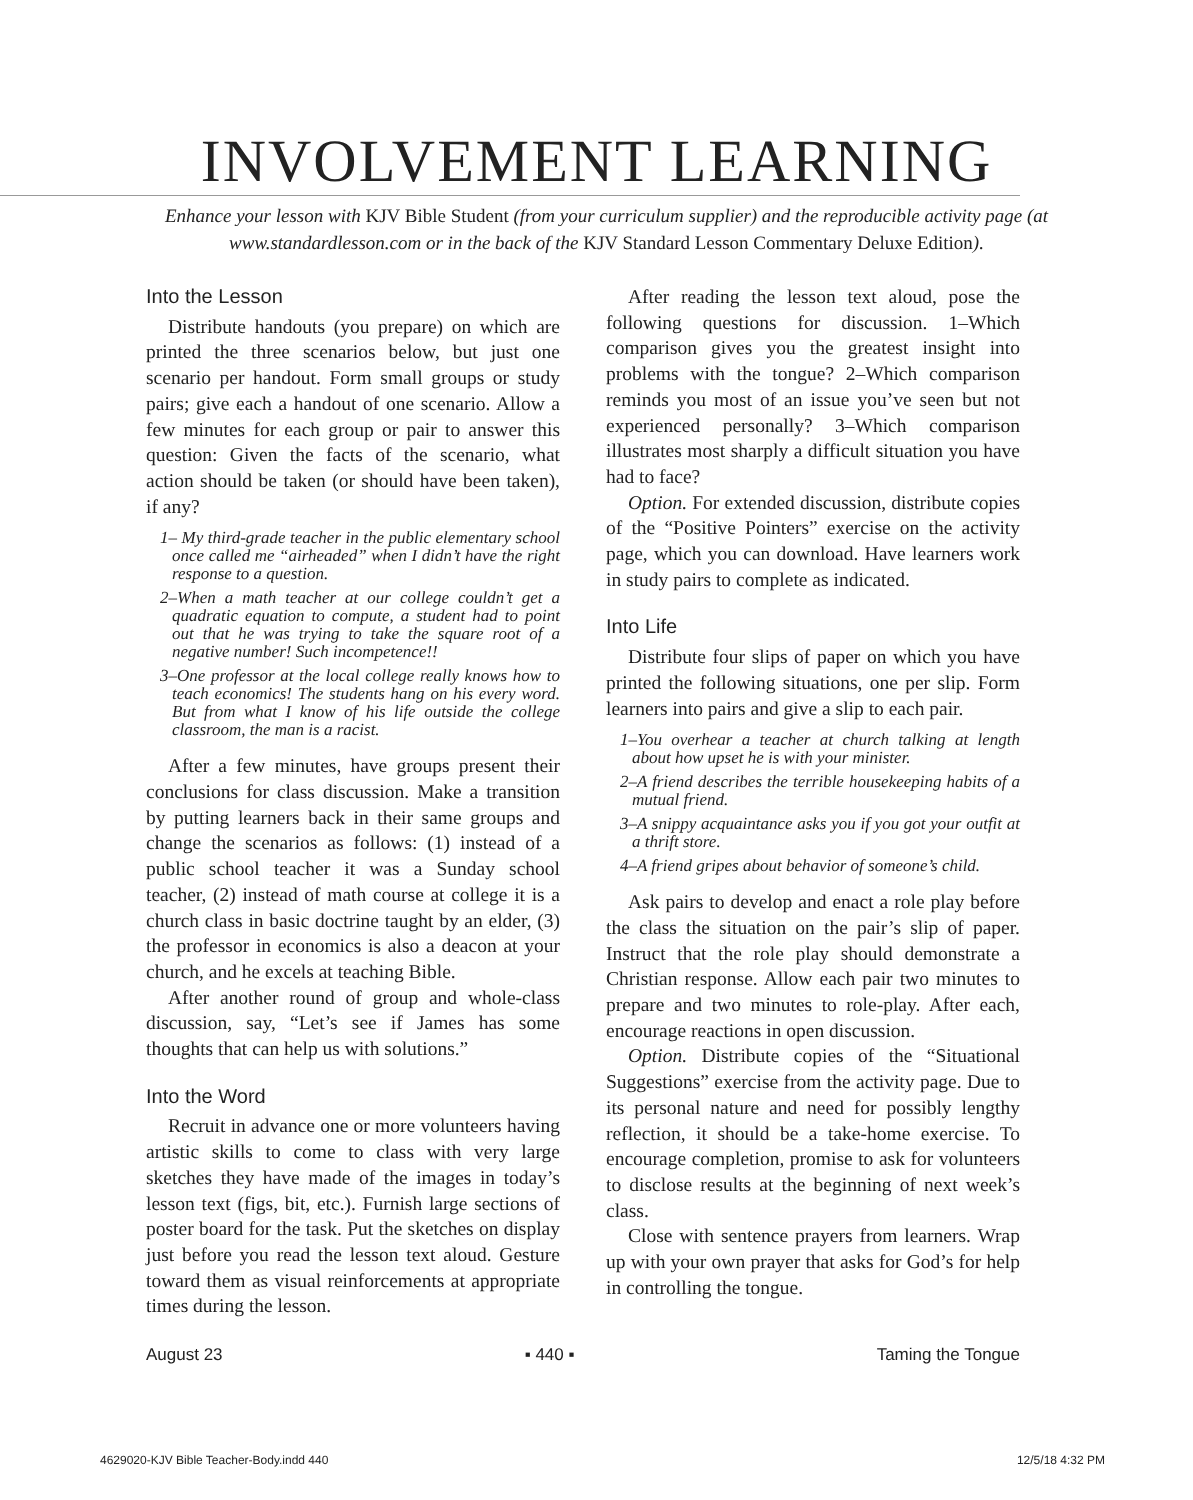INVOLVEMENT LEARNING
Enhance your lesson with KJV Bible Student (from your curriculum supplier) and the reproducible activity page (at www.standardlesson.com or in the back of the KJV Standard Lesson Commentary Deluxe Edition).
Into the Lesson
Distribute handouts (you prepare) on which are printed the three scenarios below, but just one scenario per handout. Form small groups or study pairs; give each a handout of one scenario. Allow a few minutes for each group or pair to answer this question: Given the facts of the scenario, what action should be taken (or should have been taken), if any?
1– My third-grade teacher in the public elementary school once called me “airheaded” when I didn’t have the right response to a question.
2–When a math teacher at our college couldn’t get a quadratic equation to compute, a student had to point out that he was trying to take the square root of a negative number! Such incompetence!!
3–One professor at the local college really knows how to teach economics! The students hang on his every word. But from what I know of his life outside the college classroom, the man is a racist.
After a few minutes, have groups present their conclusions for class discussion. Make a transition by putting learners back in their same groups and change the scenarios as follows: (1) instead of a public school teacher it was a Sunday school teacher, (2) instead of math course at college it is a church class in basic doctrine taught by an elder, (3) the professor in economics is also a deacon at your church, and he excels at teaching Bible.
After another round of group and whole-class discussion, say, “Let’s see if James has some thoughts that can help us with solutions.”
Into the Word
Recruit in advance one or more volunteers having artistic skills to come to class with very large sketches they have made of the images in today’s lesson text (figs, bit, etc.). Furnish large sections of poster board for the task. Put the sketches on display just before you read the lesson text aloud. Gesture toward them as visual reinforcements at appropriate times during the lesson.
After reading the lesson text aloud, pose the following questions for discussion. 1–Which comparison gives you the greatest insight into problems with the tongue? 2–Which comparison reminds you most of an issue you’ve seen but not experienced personally? 3–Which comparison illustrates most sharply a difficult situation you have had to face?
Option. For extended discussion, distribute copies of the “Positive Pointers” exercise on the activity page, which you can download. Have learners work in study pairs to complete as indicated.
Into Life
Distribute four slips of paper on which you have printed the following situations, one per slip. Form learners into pairs and give a slip to each pair.
1–You overhear a teacher at church talking at length about how upset he is with your minister.
2–A friend describes the terrible housekeeping habits of a mutual friend.
3–A snippy acquaintance asks you if you got your outfit at a thrift store.
4–A friend gripes about behavior of someone’s child.
Ask pairs to develop and enact a role play before the class the situation on the pair’s slip of paper. Instruct that the role play should demonstrate a Christian response. Allow each pair two minutes to prepare and two minutes to role-play. After each, encourage reactions in open discussion.
Option. Distribute copies of the “Situational Suggestions” exercise from the activity page. Due to its personal nature and need for possibly lengthy reflection, it should be a take-home exercise. To encourage completion, promise to ask for volunteers to disclose results at the beginning of next week’s class.
Close with sentence prayers from learners. Wrap up with your own prayer that asks for God’s for help in controlling the tongue.
August 23 ▪ 440 ▪ Taming the Tongue
4629020-KJV Bible Teacher-Body.indd 440 12/5/18 4:32 PM